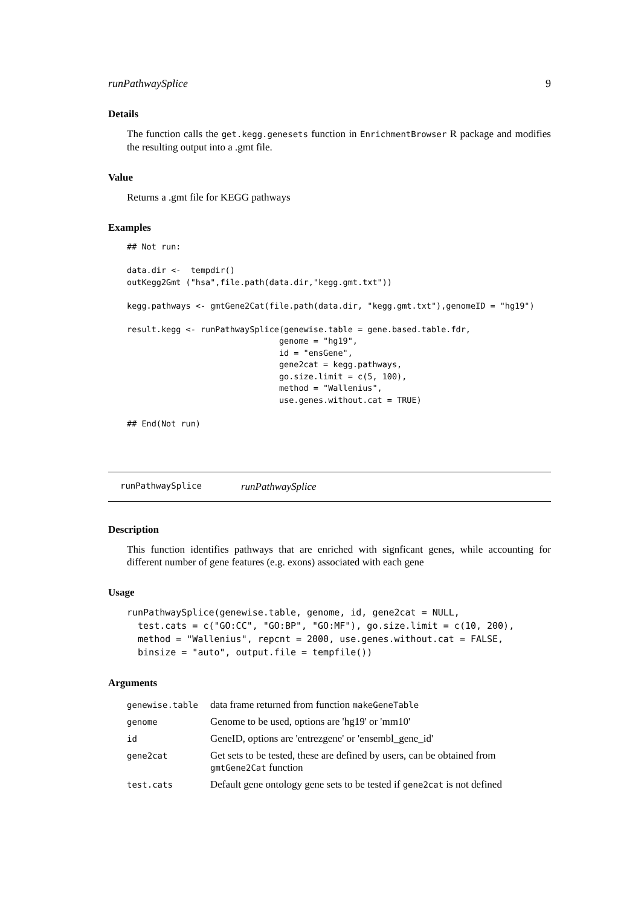runPathwaySplice 9
Details
The function calls the get.kegg.genesets function in EnrichmentBrowser R package and modifies the resulting output into a .gmt file.
Value
Returns a .gmt file for KEGG pathways
Examples
## Not run:

data.dir <-  tempdir()
outKegg2Gmt ("hsa",file.path(data.dir,"kegg.gmt.txt"))

kegg.pathways <- gmtGene2Cat(file.path(data.dir, "kegg.gmt.txt"),genomeID = "hg19")

result.kegg <- runPathwaySplice(genewise.table = gene.based.table.fdr,
                               genome = "hg19",
                               id = "ensGene",
                               gene2cat = kegg.pathways,
                               go.size.limit = c(5, 100),
                               method = "Wallenius",
                               use.genes.without.cat = TRUE)

## End(Not run)
runPathwaySplice runPathwaySplice
Description
This function identifies pathways that are enriched with signficant genes, while accounting for different number of gene features (e.g. exons) associated with each gene
Usage
runPathwaySplice(genewise.table, genome, id, gene2cat = NULL,
  test.cats = c("GO:CC", "GO:BP", "GO:MF"), go.size.limit = c(10, 200),
  method = "Wallenius", repcnt = 2000, use.genes.without.cat = FALSE,
  binsize = "auto", output.file = tempfile())
Arguments
| genewise.table | data frame returned from function makeGeneTable |
| genome | Genome to be used, options are 'hg19' or 'mm10' |
| id | GeneID, options are 'entrezgene' or 'ensembl_gene_id' |
| gene2cat | Get sets to be tested, these are defined by users, can be obtained from gmtGene2Cat function |
| test.cats | Default gene ontology gene sets to be tested if gene2cat is not defined |